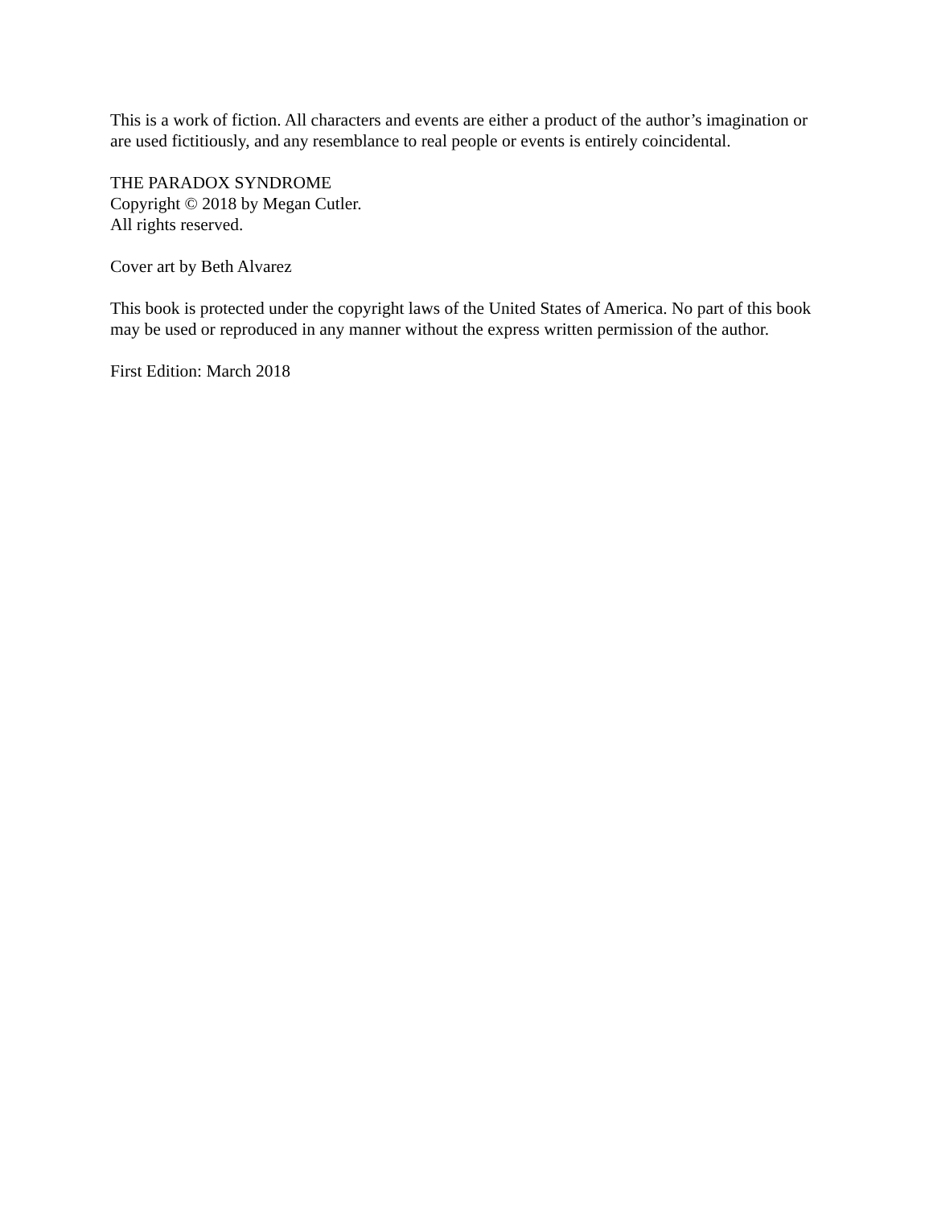This is a work of fiction. All characters and events are either a product of the author’s imagination or are used fictitiously, and any resemblance to real people or events is entirely coincidental.
THE PARADOX SYNDROME
Copyright © 2018 by Megan Cutler.
All rights reserved.
Cover art by Beth Alvarez
This book is protected under the copyright laws of the United States of America. No part of this book may be used or reproduced in any manner without the express written permission of the author.
First Edition: March 2018